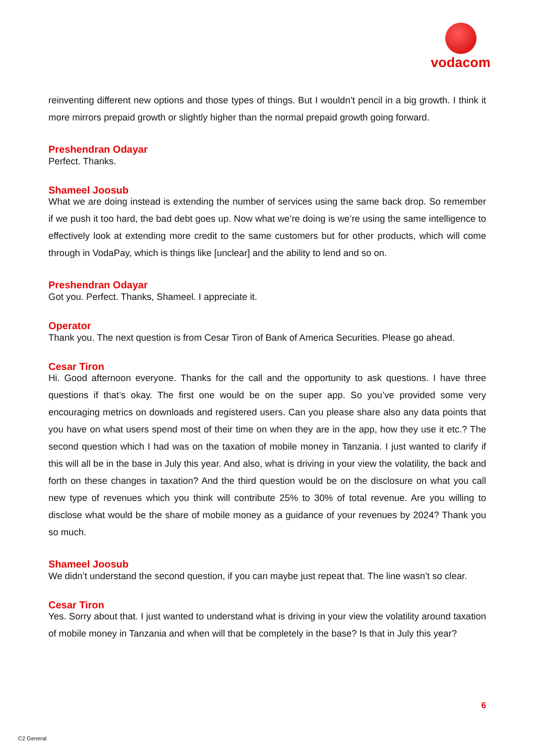vodacom
reinventing different new options and those types of things. But I wouldn’t pencil in a big growth. I think it more mirrors prepaid growth or slightly higher than the normal prepaid growth going forward.
Preshendran Odayar
Perfect. Thanks.
Shameel Joosub
What we are doing instead is extending the number of services using the same back drop. So remember if we push it too hard, the bad debt goes up. Now what we’re doing is we’re using the same intelligence to effectively look at extending more credit to the same customers but for other products, which will come through in VodaPay, which is things like [unclear] and the ability to lend and so on.
Preshendran Odayar
Got you. Perfect. Thanks, Shameel. I appreciate it.
Operator
Thank you. The next question is from Cesar Tiron of Bank of America Securities. Please go ahead.
Cesar Tiron
Hi. Good afternoon everyone. Thanks for the call and the opportunity to ask questions. I have three questions if that’s okay. The first one would be on the super app. So you’ve provided some very encouraging metrics on downloads and registered users. Can you please share also any data points that you have on what users spend most of their time on when they are in the app, how they use it etc.? The second question which I had was on the taxation of mobile money in Tanzania. I just wanted to clarify if this will all be in the base in July this year. And also, what is driving in your view the volatility, the back and forth on these changes in taxation? And the third question would be on the disclosure on what you call new type of revenues which you think will contribute 25% to 30% of total revenue. Are you willing to disclose what would be the share of mobile money as a guidance of your revenues by 2024? Thank you so much.
Shameel Joosub
We didn’t understand the second question, if you can maybe just repeat that. The line wasn’t so clear.
Cesar Tiron
Yes. Sorry about that. I just wanted to understand what is driving in your view the volatility around taxation of mobile money in Tanzania and when will that be completely in the base? Is that in July this year?
6
C2 General